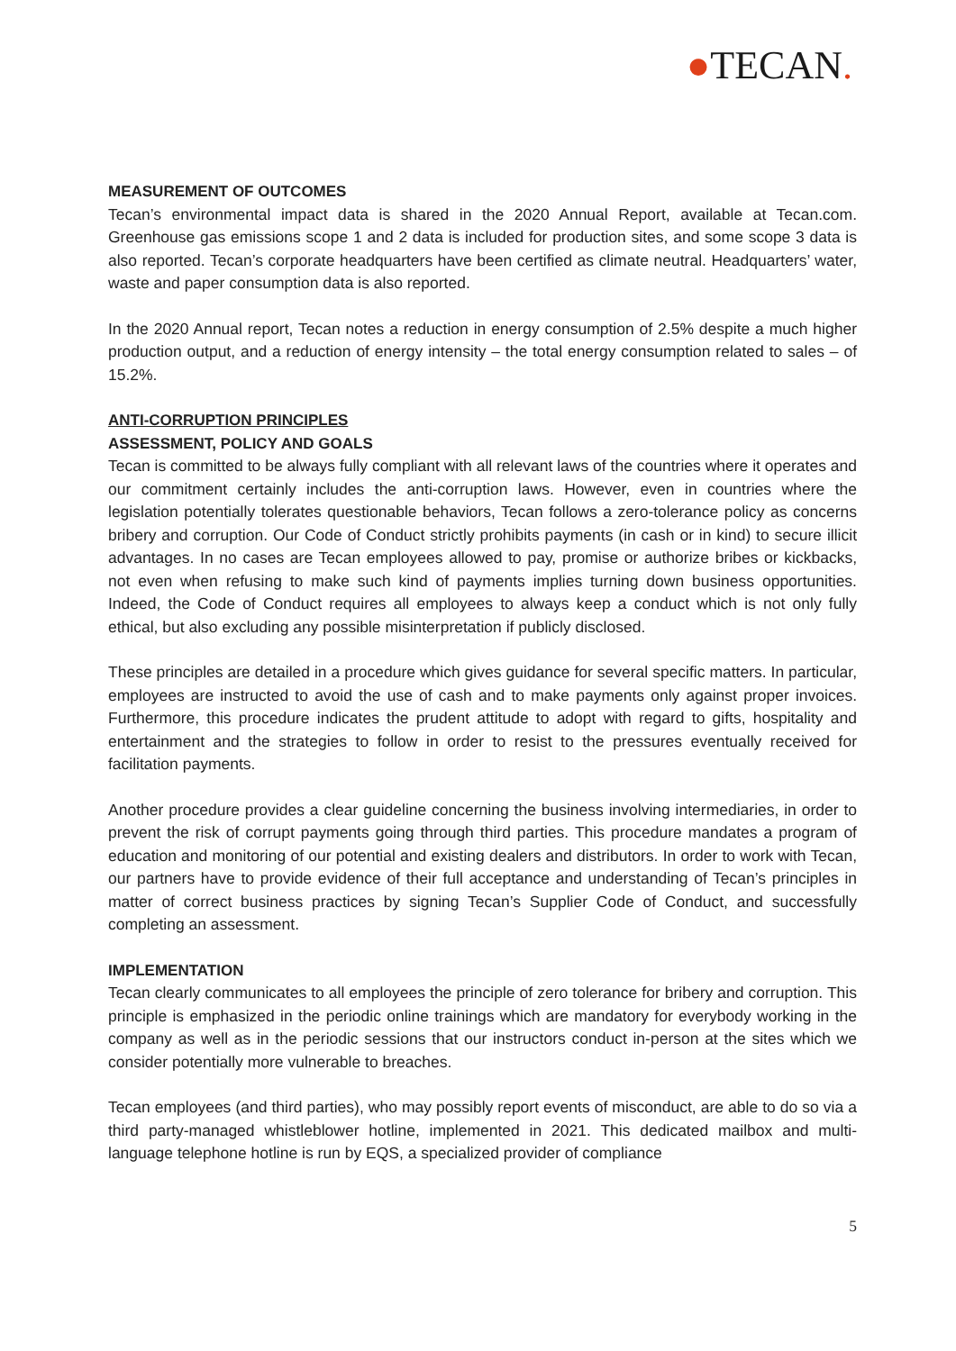●TECAN.
MEASUREMENT OF OUTCOMES
Tecan’s environmental impact data is shared in the 2020 Annual Report, available at Tecan.com. Greenhouse gas emissions scope 1 and 2 data is included for production sites, and some scope 3 data is also reported. Tecan’s corporate headquarters have been certified as climate neutral. Headquarters’ water, waste and paper consumption data is also reported.
In the 2020 Annual report, Tecan notes a reduction in energy consumption of 2.5% despite a much higher production output, and a reduction of energy intensity – the total energy consumption related to sales – of 15.2%.
ANTI-CORRUPTION PRINCIPLES
ASSESSMENT, POLICY AND GOALS
Tecan is committed to be always fully compliant with all relevant laws of the countries where it operates and our commitment certainly includes the anti-corruption laws. However, even in countries where the legislation potentially tolerates questionable behaviors, Tecan follows a zero-tolerance policy as concerns bribery and corruption. Our Code of Conduct strictly prohibits payments (in cash or in kind) to secure illicit advantages. In no cases are Tecan employees allowed to pay, promise or authorize bribes or kickbacks, not even when refusing to make such kind of payments implies turning down business opportunities. Indeed, the Code of Conduct requires all employees to always keep a conduct which is not only fully ethical, but also excluding any possible misinterpretation if publicly disclosed.
These principles are detailed in a procedure which gives guidance for several specific matters. In particular, employees are instructed to avoid the use of cash and to make payments only against proper invoices. Furthermore, this procedure indicates the prudent attitude to adopt with regard to gifts, hospitality and entertainment and the strategies to follow in order to resist to the pressures eventually received for facilitation payments.
Another procedure provides a clear guideline concerning the business involving intermediaries, in order to prevent the risk of corrupt payments going through third parties. This procedure mandates a program of education and monitoring of our potential and existing dealers and distributors. In order to work with Tecan, our partners have to provide evidence of their full acceptance and understanding of Tecan’s principles in matter of correct business practices by signing Tecan’s Supplier Code of Conduct, and successfully completing an assessment.
IMPLEMENTATION
Tecan clearly communicates to all employees the principle of zero tolerance for bribery and corruption. This principle is emphasized in the periodic online trainings which are mandatory for everybody working in the company as well as in the periodic sessions that our instructors conduct in-person at the sites which we consider potentially more vulnerable to breaches.
Tecan employees (and third parties), who may possibly report events of misconduct, are able to do so via a third party-managed whistleblower hotline, implemented in 2021. This dedicated mailbox and multi-language telephone hotline is run by EQS, a specialized provider of compliance
5